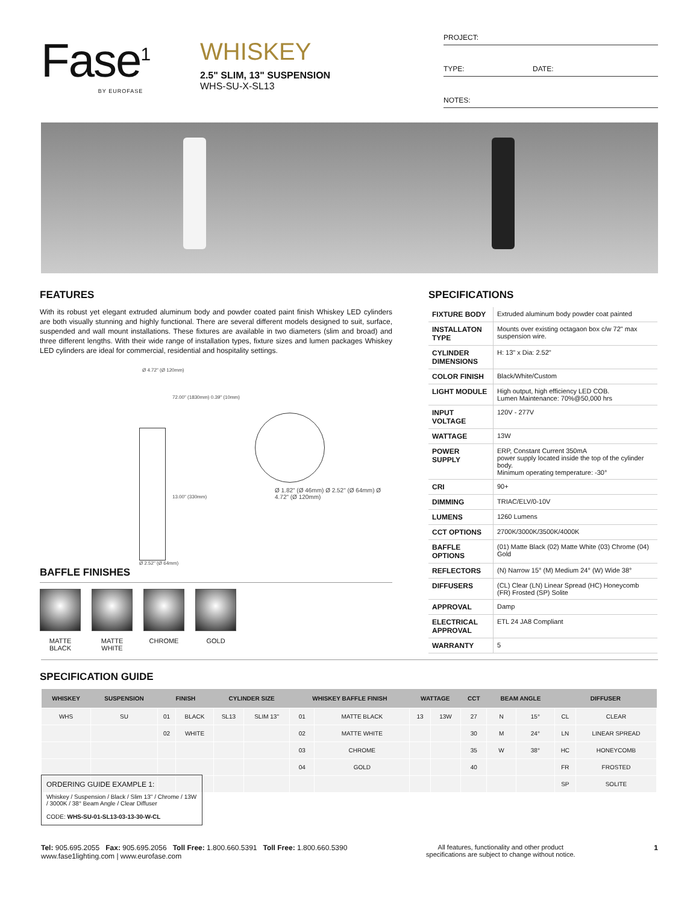Fase<sup>1</sup>
BY EUROFASE
WHISKEY
2.5" SLIM, 13" SUSPENSION
WHS-SU-X-SL13
PROJECT:
TYPE: DATE:
NOTES:
FEATURES
With its robust yet elegant extruded aluminum body and powder coated paint finish Whiskey LED cylinders are both visually stunning and highly functional. There are several different models designed to suit, surface, suspended and wall mount installations. These fixtures are available in two diameters (slim and broad) and three different lengths. With their wide range of installation types, fixture sizes and lumen packages Whiskey LED cylinders are ideal for commercial, residential and hospitality settings.
Ø 4.72" (Ø 120mm)
72.00" (1830mm) 0.39" (10mm)
13.00" (330mm)
Ø 2.52" (Ø 64mm)
Ø 1.82" (Ø 46mm) Ø 2.52" (Ø 64mm) Ø 4.72" (Ø 120mm)
BAFFLE FINISHES
MATTE BLACK
MATTE WHITE
CHROME GOLD
SPECIFICATIONS
| FIXTURE BODY | Extruded aluminum body powder coat painted |
| INSTALLATON TYPE | Mounts over existing octagaon box c/w 72" max suspension wire. |
| CYLINDER DIMENSIONS | H: 13" x Dia: 2.52" |
| COLOR FINISH | Black/White/Custom |
| LIGHT MODULE | High output, high efficiency LED COB. Lumen Maintenance: 70%@50,000 hrs |
| INPUT VOLTAGE | 120V - 277V |
| WATTAGE | 13W |
| POWER SUPPLY | ERP, Constant Current 350mA power supply located inside the top of the cylinder body. Minimum operating temperature: -30° |
| CRI | 90+ |
| DIMMING | TRIAC/ELV/0-10V |
| LUMENS | 1260 Lumens |
| CCT OPTIONS | 2700K/3000K/3500K/4000K |
| BAFFLE OPTIONS | (01) Matte Black (02) Matte White (03) Chrome (04) Gold |
| REFLECTORS | (N) Narrow 15° (M) Medium 24° (W) Wide 38° |
| DIFFUSERS | (CL) Clear (LN) Linear Spread (HC) Honeycomb (FR) Frosted (SP) Solite |
| APPROVAL | Damp |
| ELECTRICAL APPROVAL | ETL 24 JA8 Compliant |
| WARRANTY | 5 |
SPECIFICATION GUIDE
| WHISKEY | SUSPENSION | FINISH | | CYLINDER SIZE | | WHISKEY BAFFLE FINISH | | WATTAGE | | CCT | BEAM ANGLE | | DIFFUSER | |
| --- | --- | --- | --- | --- | --- | --- | --- | --- | --- | --- | --- | --- | --- | --- |
| WHS | SU | 01 | BLACK | SL13 | SLIM 13" | 01 | MATTE BLACK | 13 | 13W | 27 | N | 15° | CL | CLEAR |
| | | 02 | WHITE | | | 02 | MATTE WHITE | | | 30 | M | 24° | LN | LINEAR SPREAD |
| | | | | | | 03 | CHROME | | | 35 | W | 38° | HC | HONEYCOMB |
| | | | | | | 04 | GOLD | | | 40 | | | FR | FROSTED |
| | | | | | | | | | | | | | SP | SOLITE |
ORDERING GUIDE EXAMPLE 1:
Whiskey / Suspension / Black / Slim 13" / Chrome / 13W / 3000K / 38° Beam Angle / Clear Diffuser
CODE: WHS-SU-01-SL13-03-13-30-W-CL
Tel: 905.695.2055 Fax: 905.695.2056 Toll Free: 1.800.660.5391 Toll Free: 1.800.660.5390
www.fase1lighting.com | www.eurofase.com
All features, functionality and other product
specifications are subject to change without notice.
1